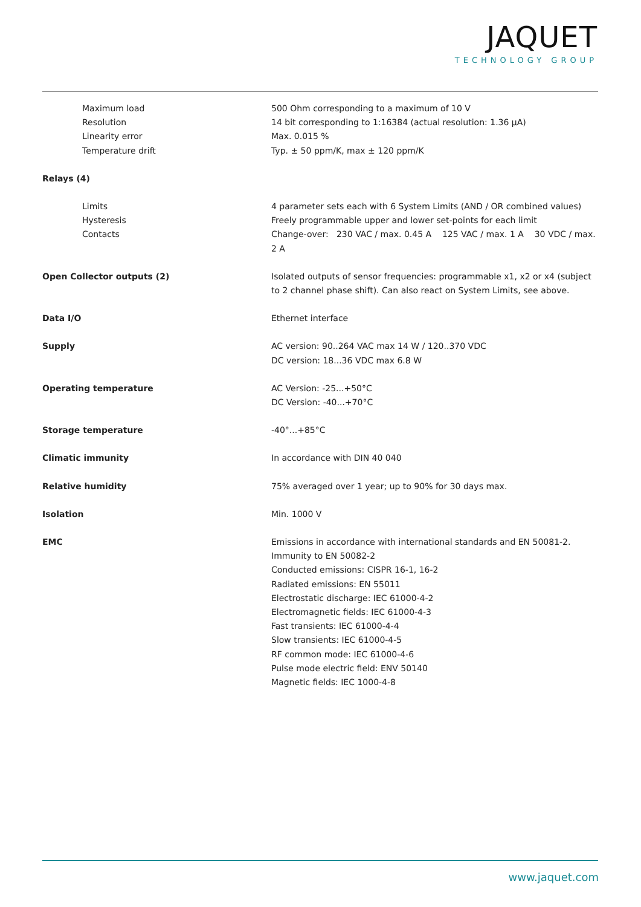JAQUET
TECHNOLOGY GROUP
| Maximum load Resolution Linearity error Temperature drift | 500 Ohm corresponding to a maximum of 10 V 14 bit corresponding to 1:16384 (actual resolution: 1.36 µA) Max. 0.015 % Typ. ± 50 ppm/K, max ± 120 ppm/K |
| Relays (4) | |
| Limits Hysteresis Contacts | 4 parameter sets each with 6 System Limits (AND / OR combined values) Freely programmable upper and lower set-points for each limit Change-over: 230 VAC / max. 0.45 A 125 VAC / max. 1 A 30 VDC / max. 2 A |
| Open Collector outputs (2) | Isolated outputs of sensor frequencies: programmable x1, x2 or x4 (subject to 2 channel phase shift). Can also react on System Limits, see above. |
| Data I/O | Ethernet interface |
| Supply | AC version: 90..264 VAC max 14 W / 120..370 VDC DC version: 18...36 VDC max 6.8 W |
| Operating temperature | AC Version: -25...+50°C DC Version: -40...+70°C |
| Storage temperature | -40°...+85°C |
| Climatic immunity | In accordance with DIN 40 040 |
| Relative humidity | 75% averaged over 1 year; up to 90% for 30 days max. |
| Isolation | Min. 1000 V |
| EMC | Emissions in accordance with international standards and EN 50081-2. Immunity to EN 50082-2 Conducted emissions: CISPR 16-1, 16-2 Radiated emissions: EN 55011 Electrostatic discharge: IEC 61000-4-2 Electromagnetic fields: IEC 61000-4-3 Fast transients: IEC 61000-4-4 Slow transients: IEC 61000-4-5 RF common mode: IEC 61000-4-6 Pulse mode electric field: ENV 50140 Magnetic fields: IEC 1000-4-8 |
www.jaquet.com